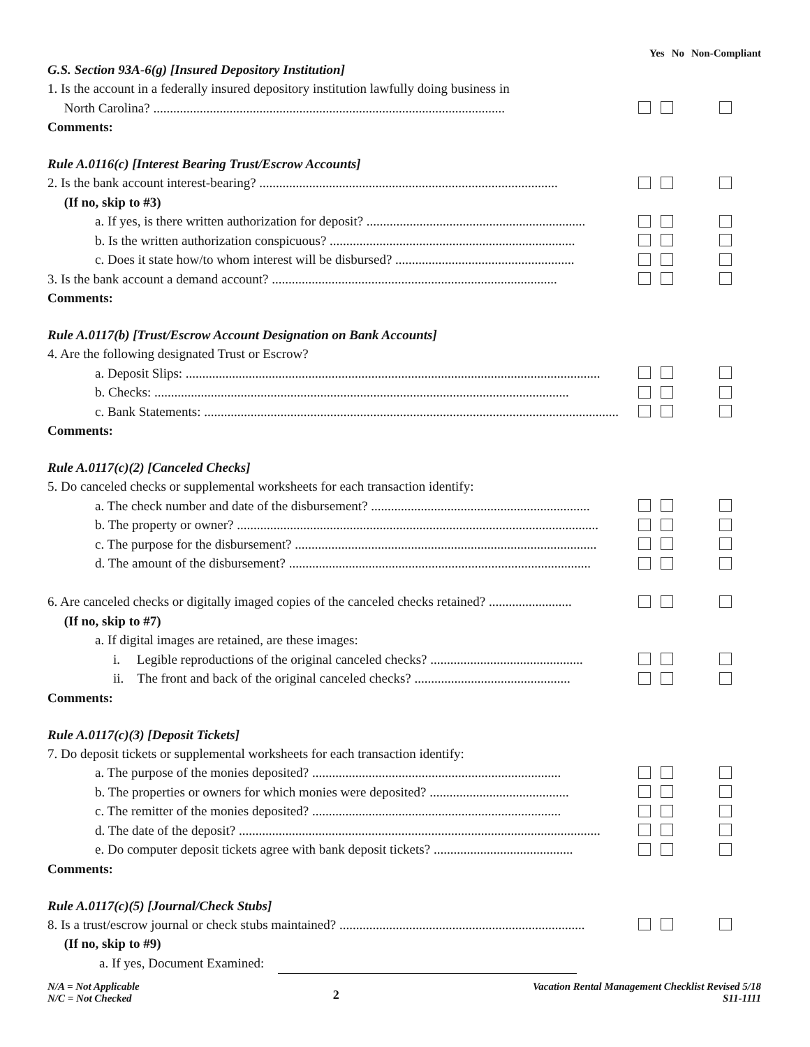Yes No Non-Compliant
G.S. Section 93A-6(g) [Insured Depository Institution]
1. Is the account in a federally insured depository institution lawfully doing business in
North Carolina? ..........................................................................................................
Comments:
Rule A.0116(c) [Interest Bearing Trust/Escrow Accounts]
2. Is the bank account interest-bearing? ..........................................................................................
(If no, skip to #3)
a. If yes, is there written authorization for deposit? ..................................................................
b. Is the written authorization conspicuous? ..........................................................................
c. Does it state how/to whom interest will be disbursed? ......................................................
3. Is the bank account a demand account? ......................................................................................
Comments:
Rule A.0117(b) [Trust/Escrow Account Designation on Bank Accounts]
4. Are the following designated Trust or Escrow?
a. Deposit Slips: .............................................................................................................................
b. Checks: .............................................................................................................................
c. Bank Statements: .............................................................................................................................
Comments:
Rule A.0117(c)(2) [Canceled Checks]
5. Do canceled checks or supplemental worksheets for each transaction identify:
a. The check number and date of the disbursement? ..................................................................
b. The property or owner? .............................................................................................................
c. The purpose for the disbursement? ...........................................................................................
d. The amount of the disbursement? ...........................................................................................
6. Are canceled checks or digitally imaged copies of the canceled checks retained? .........................
(If no, skip to #7)
a. If digital images are retained, are these images:
i. Legible reproductions of the original canceled checks? ..............................................
ii. The front and back of the original canceled checks? ...............................................
Comments:
Rule A.0117(c)(3) [Deposit Tickets]
7. Do deposit tickets or supplemental worksheets for each transaction identify:
a. The purpose of the monies deposited? ...........................................................................
b. The properties or owners for which monies were deposited? ..........................................
c. The remitter of the monies deposited? ...........................................................................
d. The date of the deposit? .............................................................................................................
e. Do computer deposit tickets agree with bank deposit tickets? ..........................................
Comments:
Rule A.0117(c)(5) [Journal/Check Stubs]
8. Is a trust/escrow journal or check stubs maintained? ..........................................................................
(If no, skip to #9)
a. If yes, Document Examined:
N/A = Not Applicable
N/C = Not Checked
2
Vacation Rental Management Checklist Revised 5/18
S11-1111